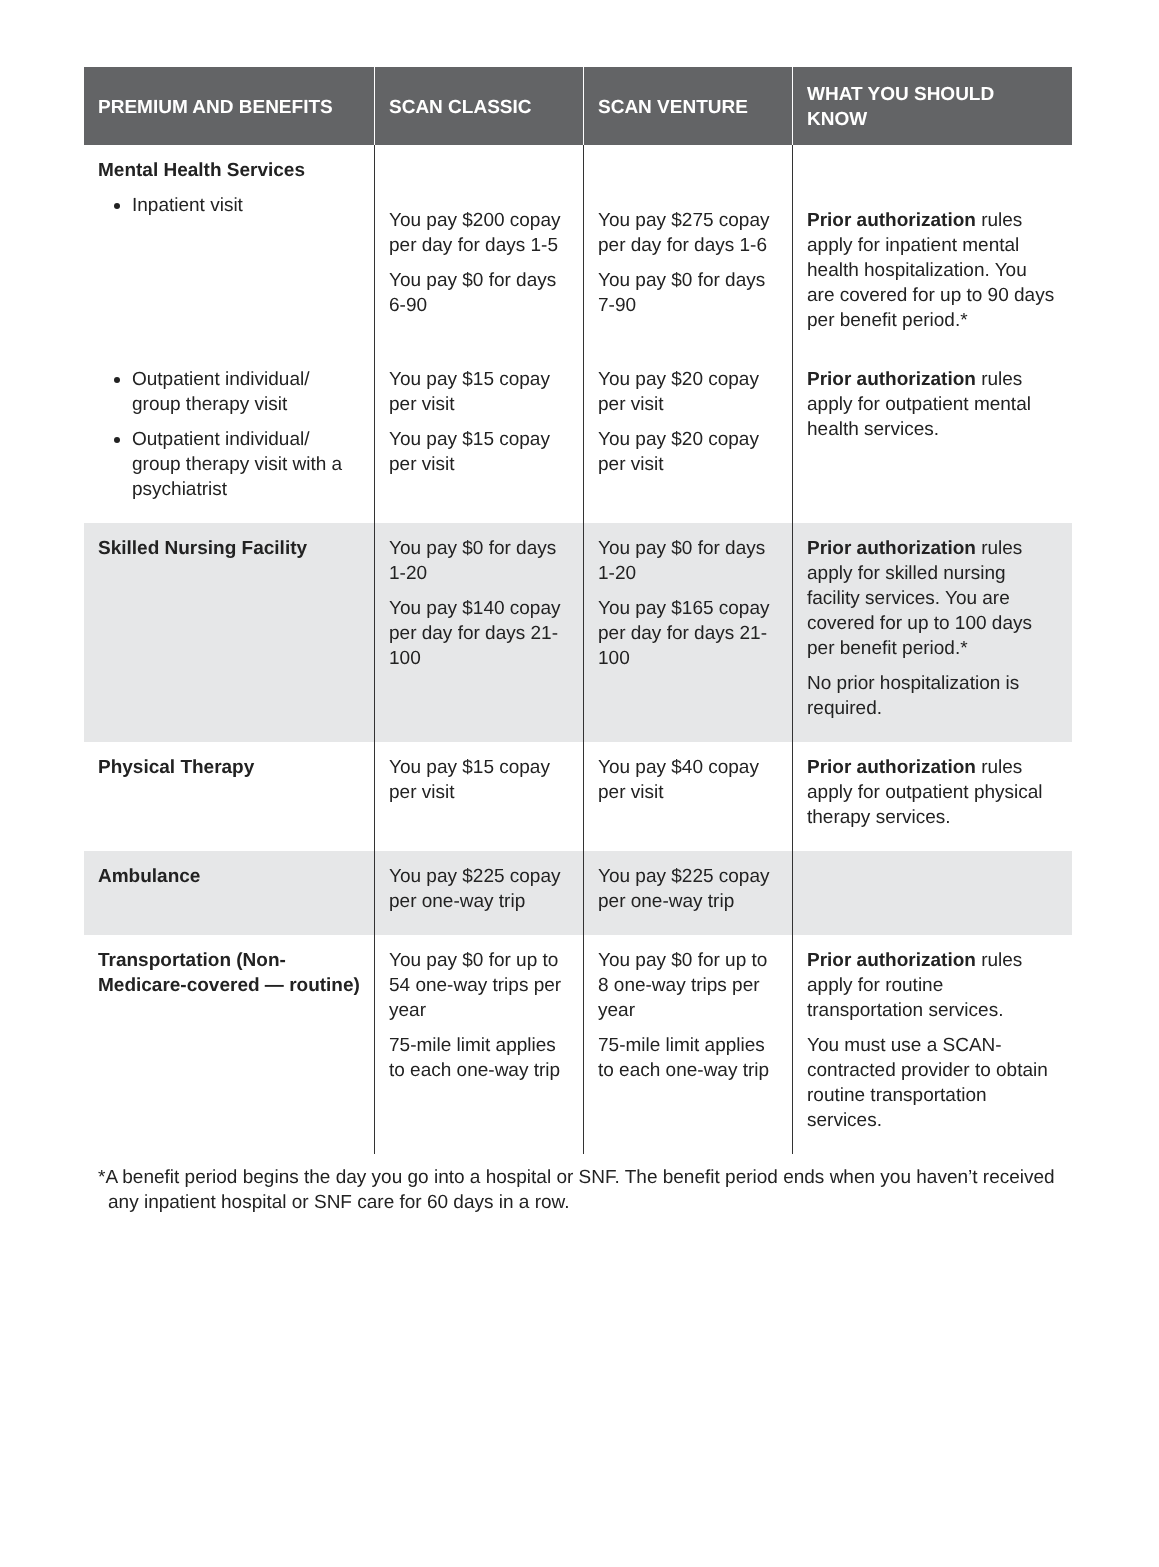| PREMIUM AND BENEFITS | SCAN CLASSIC | SCAN VENTURE | WHAT YOU SHOULD KNOW |
| --- | --- | --- | --- |
| Mental Health Services Inpatient visit | You pay $200 copay per day for days 1-5 You pay $0 for days 6-90 | You pay $275 copay per day for days 1-6 You pay $0 for days 7-90 | Prior authorization rules apply for inpatient mental health hospitalization. You are covered for up to 90 days per benefit period.* |
| Outpatient individual/ group therapy visit Outpatient individual/ group therapy visit with a psychiatrist | You pay $15 copay per visit You pay $15 copay per visit | You pay $20 copay per visit You pay $20 copay per visit | Prior authorization rules apply for outpatient mental health services. |
| Skilled Nursing Facility | You pay $0 for days 1-20 You pay $140 copay per day for days 21-100 | You pay $0 for days 1-20 You pay $165 copay per day for days 21-100 | Prior authorization rules apply for skilled nursing facility services. You are covered for up to 100 days per benefit period.* No prior hospitalization is required. |
| Physical Therapy | You pay $15 copay per visit | You pay $40 copay per visit | Prior authorization rules apply for outpatient physical therapy services. |
| Ambulance | You pay $225 copay per one-way trip | You pay $225 copay per one-way trip | |
| Transportation (Non-Medicare-covered — routine) | You pay $0 for up to 54 one-way trips per year 75-mile limit applies to each one-way trip | You pay $0 for up to 8 one-way trips per year 75-mile limit applies to each one-way trip | Prior authorization rules apply for routine transportation services. You must use a SCAN-contracted provider to obtain routine transportation services. |
*A benefit period begins the day you go into a hospital or SNF. The benefit period ends when you haven’t received any inpatient hospital or SNF care for 60 days in a row.